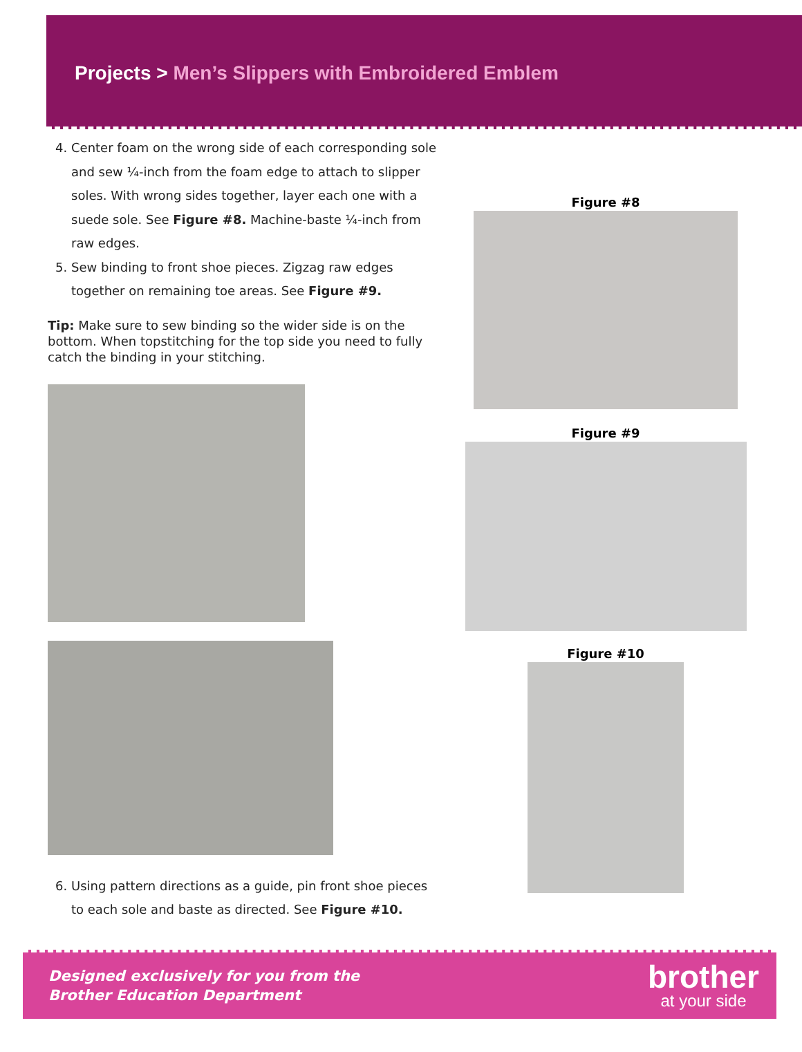Projects > Men’s Slippers with Embroidered Emblem
4. Center foam on the wrong side of each corresponding sole and sew ¼-inch from the foam edge to attach to slipper soles. With wrong sides together, layer each one with a suede sole. See Figure #8. Machine-baste ¼-inch from raw edges.
5. Sew binding to front shoe pieces. Zigzag raw edges together on remaining toe areas. See Figure #9.
Tip: Make sure to sew binding so the wider side is on the bottom. When topstitching for the top side you need to fully catch the binding in your stitching.
6. Using pattern directions as a guide, pin front shoe pieces to each sole and baste as directed. See Figure #10.
Figure #8
Figure #9
Figure #10
Designed exclusively for you from the
Brother Education Department
brother
at your side